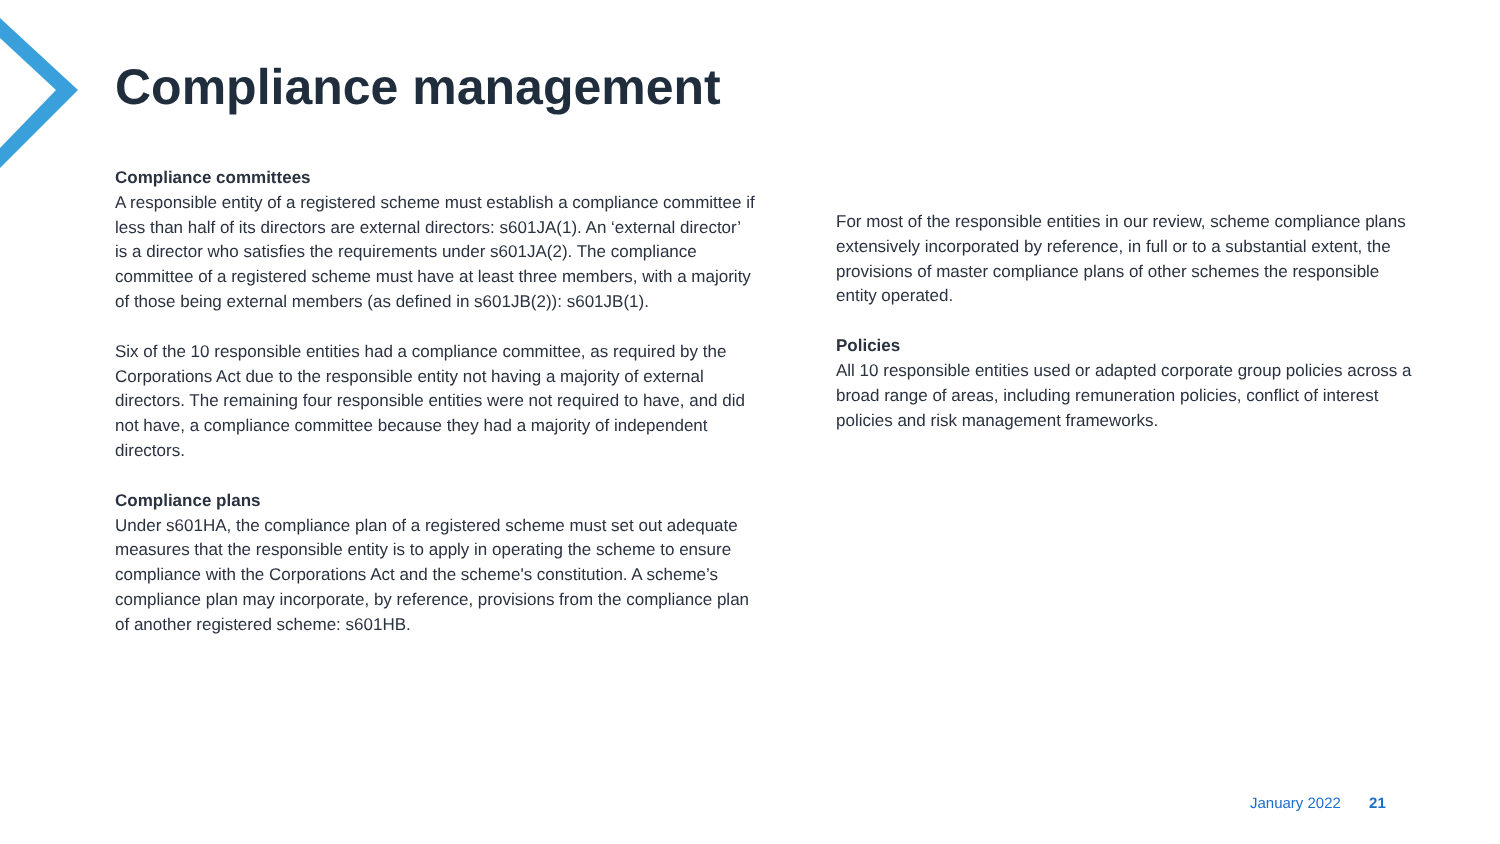Compliance management
Compliance committees
A responsible entity of a registered scheme must establish a compliance committee if less than half of its directors are external directors: s601JA(1). An ‘external director’ is a director who satisfies the requirements under s601JA(2). The compliance committee of a registered scheme must have at least three members, with a majority of those being external members (as defined in s601JB(2)): s601JB(1).
Six of the 10 responsible entities had a compliance committee, as required by the Corporations Act due to the responsible entity not having a majority of external directors. The remaining four responsible entities were not required to have, and did not have, a compliance committee because they had a majority of independent directors.
Compliance plans
Under s601HA, the compliance plan of a registered scheme must set out adequate measures that the responsible entity is to apply in operating the scheme to ensure compliance with the Corporations Act and the scheme's constitution. A scheme’s compliance plan may incorporate, by reference, provisions from the compliance plan of another registered scheme: s601HB.
For most of the responsible entities in our review, scheme compliance plans extensively incorporated by reference, in full or to a substantial extent, the provisions of master compliance plans of other schemes the responsible entity operated.
Policies
All 10 responsible entities used or adapted corporate group policies across a broad range of areas, including remuneration policies, conflict of interest policies and risk management frameworks.
January 2022 21